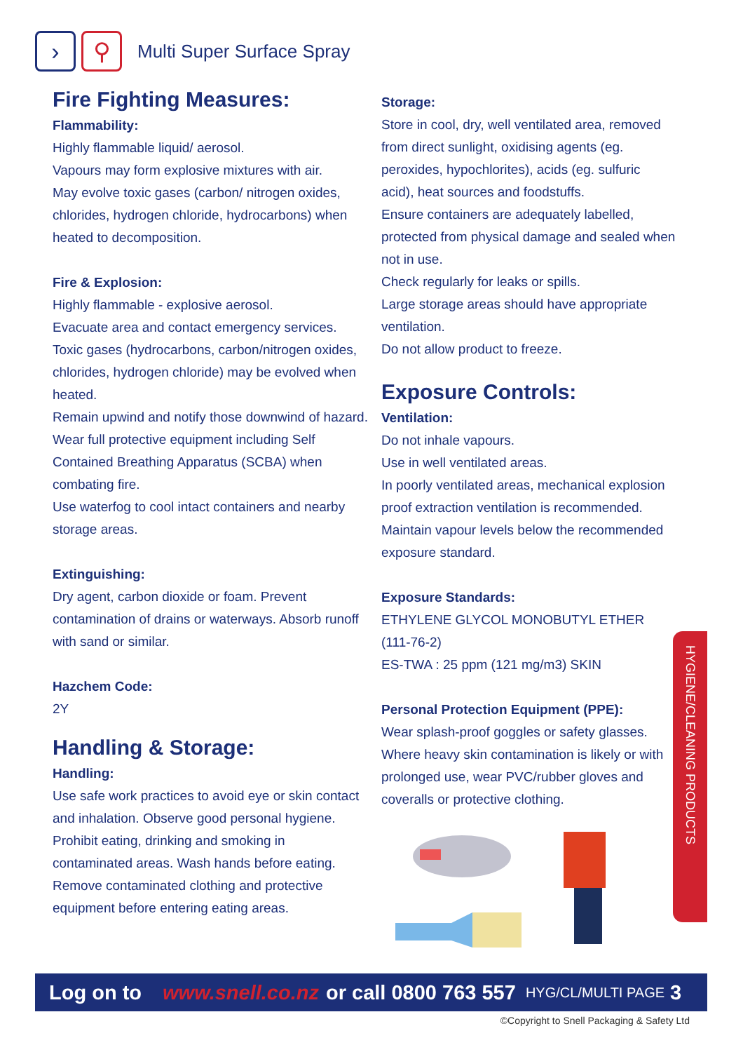› ⚲
Multi Super Surface Spray
Fire Fighting Measures:
Flammability:
Highly flammable liquid/ aerosol.
Vapours may form explosive mixtures with air.
May evolve toxic gases (carbon/ nitrogen oxides, chlorides, hydrogen chloride, hydrocarbons) when heated to decomposition.
Fire & Explosion:
Highly flammable - explosive aerosol.
Evacuate area and contact emergency services.
Toxic gases (hydrocarbons, carbon/nitrogen oxides, chlorides, hydrogen chloride) may be evolved when heated.
Remain upwind and notify those downwind of hazard.
Wear full protective equipment including Self Contained Breathing Apparatus (SCBA) when combating fire.
Use waterfog to cool intact containers and nearby storage areas.
Extinguishing:
Dry agent, carbon dioxide or foam. Prevent contamination of drains or waterways. Absorb runoff with sand or similar.
Hazchem Code:
2Y
Handling & Storage:
Handling:
Use safe work practices to avoid eye or skin contact and inhalation. Observe good personal hygiene. Prohibit eating, drinking and smoking in contaminated areas. Wash hands before eating. Remove contaminated clothing and protective equipment before entering eating areas.
Storage:
Store in cool, dry, well ventilated area, removed from direct sunlight, oxidising agents (eg. peroxides, hypochlorites), acids (eg. sulfuric acid), heat sources and foodstuffs.
Ensure containers are adequately labelled, protected from physical damage and sealed when not in use.
Check regularly for leaks or spills.
Large storage areas should have appropriate ventilation.
Do not allow product to freeze.
Exposure Controls:
Ventilation:
Do not inhale vapours.
Use in well ventilated areas.
In poorly ventilated areas, mechanical explosion proof extraction ventilation is recommended.
Maintain vapour levels below the recommended exposure standard.
Exposure Standards:
ETHYLENE GLYCOL MONOBUTYL ETHER
(111-76-2)
ES-TWA : 25 ppm (121 mg/m3) SKIN
Personal Protection Equipment (PPE):
Wear splash-proof goggles or safety glasses.
Where heavy skin contamination is likely or with prolonged use, wear PVC/rubber gloves and coveralls or protective clothing.
HYGIENE/CLEANING PRODUCTS
Log on to www.snell.co.nz or call 0800 763 557 HYG/CL/MULTI PAGE 3
©Copyright to Snell Packaging & Safety Ltd